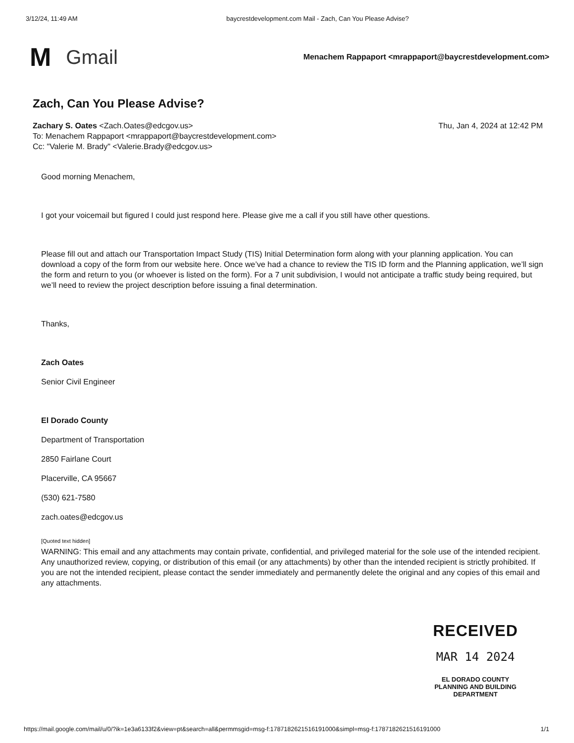3/12/24, 11:49 AM baycrestdevelopment.com Mail - Zach, Can You Please Advise?
M Gmail
Menachem Rappaport <mrappaport@baycrestdevelopment.com>
Zach, Can You Please Advise?
Thu, Jan 4, 2024 at 12:42 PM Zachary S. Oates <Zach.Oates@edcgov.us>
To: Menachem Rappaport <mrappaport@baycrestdevelopment.com>
Cc: "Valerie M. Brady" <Valerie.Brady@edcgov.us>
Good morning Menachem,
I got your voicemail but figured I could just respond here. Please give me a call if you still have other questions.
Please fill out and attach our Transportation Impact Study (TIS) Initial Determination form along with your planning application. You can download a copy of the form from our website here. Once we’ve had a chance to review the TIS ID form and the Planning application, we’ll sign the form and return to you (or whoever is listed on the form). For a 7 unit subdivision, I would not anticipate a traffic study being required, but we’ll need to review the project description before issuing a final determination.
Thanks,
Zach Oates
Senior Civil Engineer
El Dorado County
Department of Transportation
2850 Fairlane Court
Placerville, CA 95667
(530) 621-7580
zach.oates@edcgov.us
[Quoted text hidden]
WARNING: This email and any attachments may contain private, confidential, and privileged material for the sole use of the intended recipient. Any unauthorized review, copying, or distribution of this email (or any attachments) by other than the intended recipient is strictly prohibited. If you are not the intended recipient, please contact the sender immediately and permanently delete the original and any copies of this email and any attachments.
RECEIVED
MAR 14 2024
EL DORADO COUNTY
PLANNING AND BUILDING DEPARTMENT
https://mail.google.com/mail/u/0/?ik=1e3a6133f2&view=pt&search=all&permmsgid=msg-f:1787182621516191000&simpl=msg-f:1787182621516191000 1/1